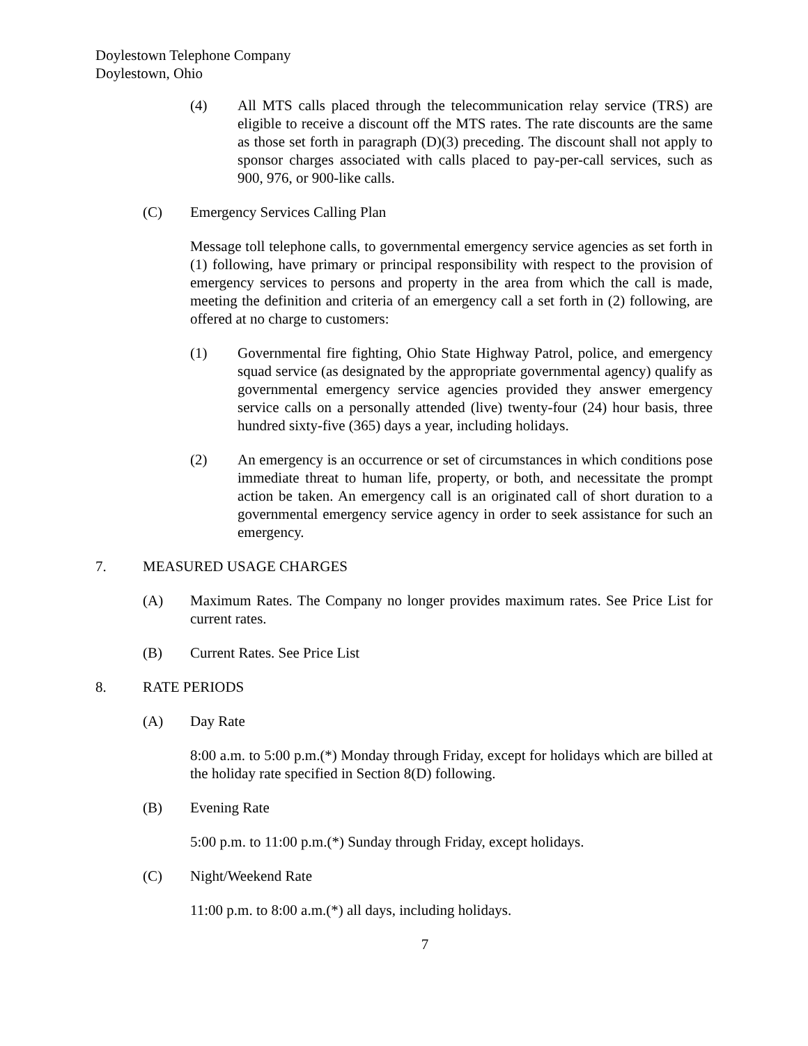Doylestown Telephone Company
Doylestown, Ohio
(4) All MTS calls placed through the telecommunication relay service (TRS) are eligible to receive a discount off the MTS rates. The rate discounts are the same as those set forth in paragraph (D)(3) preceding. The discount shall not apply to sponsor charges associated with calls placed to pay-per-call services, such as 900, 976, or 900-like calls.
(C) Emergency Services Calling Plan
Message toll telephone calls, to governmental emergency service agencies as set forth in (1) following, have primary or principal responsibility with respect to the provision of emergency services to persons and property in the area from which the call is made, meeting the definition and criteria of an emergency call a set forth in (2) following, are offered at no charge to customers:
(1) Governmental fire fighting, Ohio State Highway Patrol, police, and emergency squad service (as designated by the appropriate governmental agency) qualify as governmental emergency service agencies provided they answer emergency service calls on a personally attended (live) twenty-four (24) hour basis, three hundred sixty-five (365) days a year, including holidays.
(2) An emergency is an occurrence or set of circumstances in which conditions pose immediate threat to human life, property, or both, and necessitate the prompt action be taken. An emergency call is an originated call of short duration to a governmental emergency service agency in order to seek assistance for such an emergency.
7. MEASURED USAGE CHARGES
(A) Maximum Rates. The Company no longer provides maximum rates. See Price List for current rates.
(B) Current Rates. See Price List
8. RATE PERIODS
(A) Day Rate
8:00 a.m. to 5:00 p.m.(*) Monday through Friday, except for holidays which are billed at the holiday rate specified in Section 8(D) following.
(B) Evening Rate
5:00 p.m. to 11:00 p.m.(*) Sunday through Friday, except holidays.
(C) Night/Weekend Rate
11:00 p.m. to 8:00 a.m.(*) all days, including holidays.
7